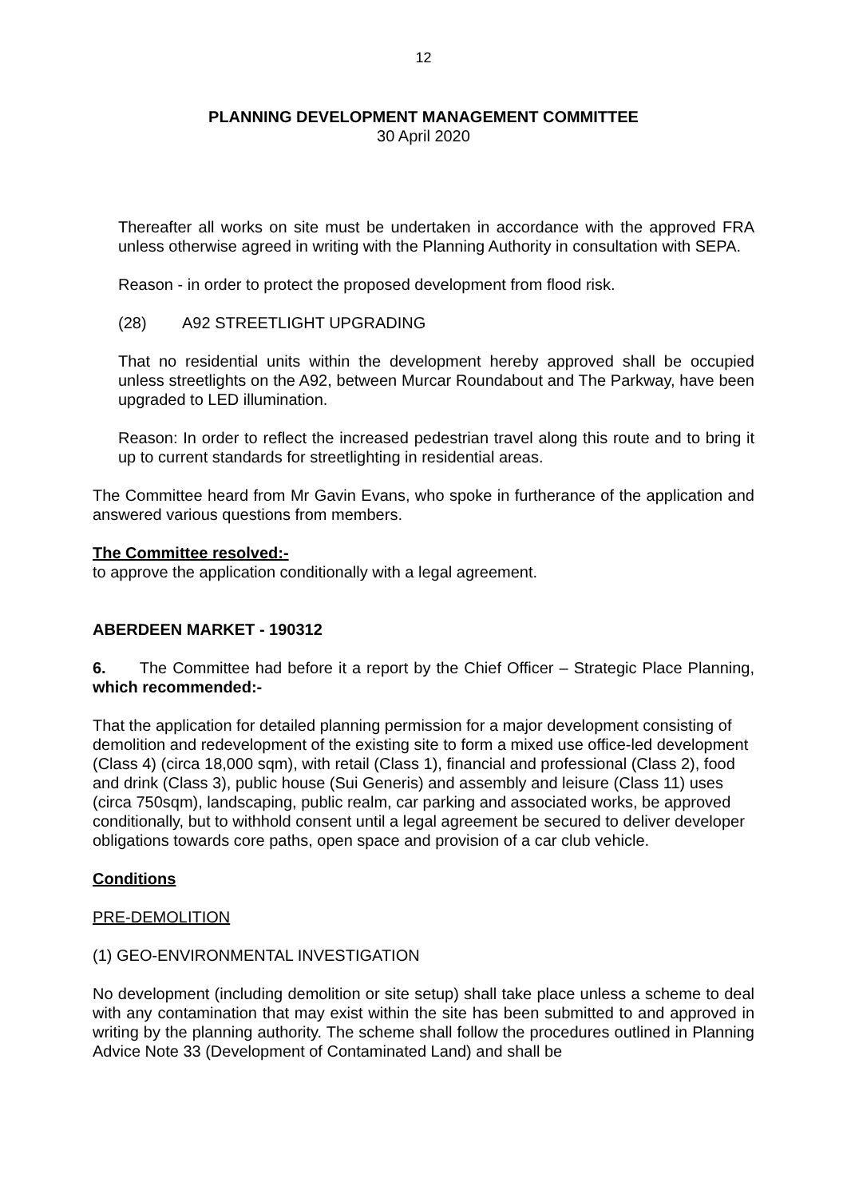12
PLANNING DEVELOPMENT MANAGEMENT COMMITTEE
30 April 2020
Thereafter all works on site must be undertaken in accordance with the approved FRA unless otherwise agreed in writing with the Planning Authority in consultation with SEPA.
Reason - in order to protect the proposed development from flood risk.
(28) A92 STREETLIGHT UPGRADING
That no residential units within the development hereby approved shall be occupied unless streetlights on the A92, between Murcar Roundabout and The Parkway, have been upgraded to LED illumination.
Reason: In order to reflect the increased pedestrian travel along this route and to bring it up to current standards for streetlighting in residential areas.
The Committee heard from Mr Gavin Evans, who spoke in furtherance of the application and answered various questions from members.
The Committee resolved:-
to approve the application conditionally with a legal agreement.
ABERDEEN MARKET - 190312
6. The Committee had before it a report by the Chief Officer – Strategic Place Planning, which recommended:-
That the application for detailed planning permission for a major development consisting of demolition and redevelopment of the existing site to form a mixed use office-led development (Class 4) (circa 18,000 sqm), with retail (Class 1), financial and professional (Class 2), food and drink (Class 3), public house (Sui Generis) and assembly and leisure (Class 11) uses (circa 750sqm), landscaping, public realm, car parking and associated works, be approved conditionally, but to withhold consent until a legal agreement be secured to deliver developer obligations towards core paths, open space and provision of a car club vehicle.
Conditions
PRE-DEMOLITION
(1) GEO-ENVIRONMENTAL INVESTIGATION
No development (including demolition or site setup) shall take place unless a scheme to deal with any contamination that may exist within the site has been submitted to and approved in writing by the planning authority. The scheme shall follow the procedures outlined in Planning Advice Note 33 (Development of Contaminated Land) and shall be